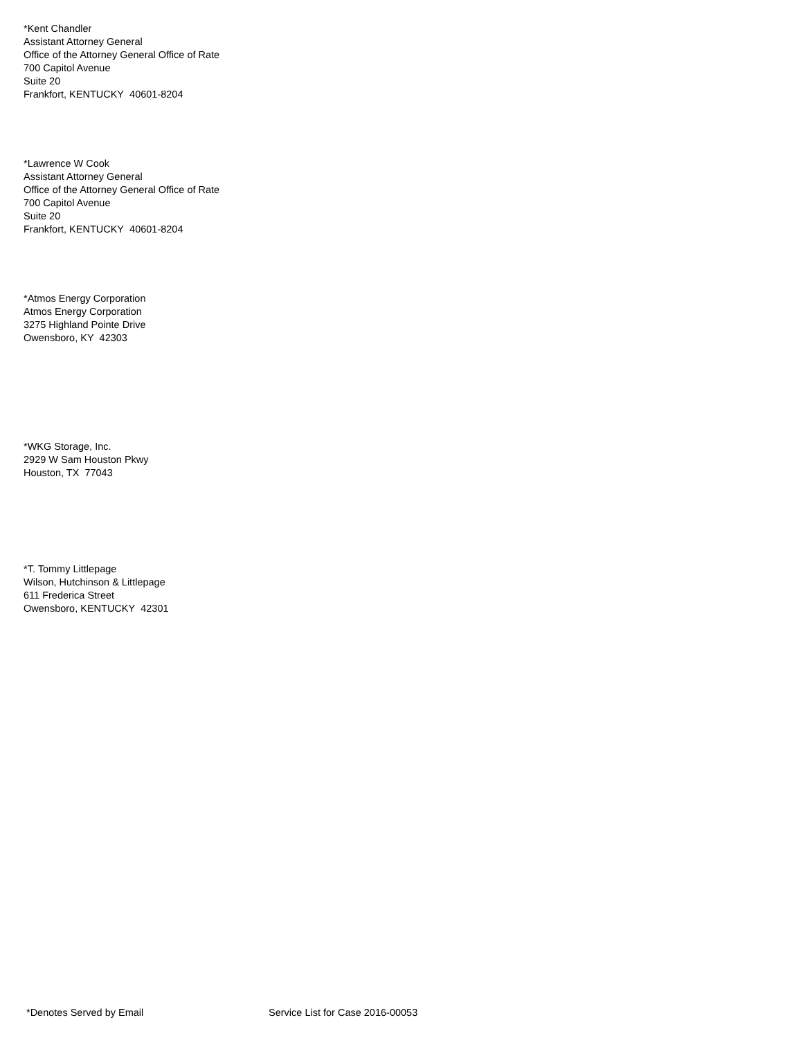*Kent Chandler
Assistant Attorney General
Office of the Attorney General Office of Rate
700 Capitol Avenue
Suite 20
Frankfort, KENTUCKY 40601-8204
*Lawrence W Cook
Assistant Attorney General
Office of the Attorney General Office of Rate
700 Capitol Avenue
Suite 20
Frankfort, KENTUCKY 40601-8204
*Atmos Energy Corporation
Atmos Energy Corporation
3275 Highland Pointe Drive
Owensboro, KY 42303
*WKG Storage, Inc.
2929 W Sam Houston Pkwy
Houston, TX 77043
*T. Tommy Littlepage
Wilson, Hutchinson & Littlepage
611 Frederica Street
Owensboro, KENTUCKY 42301
*Denotes Served by Email Service List for Case 2016-00053